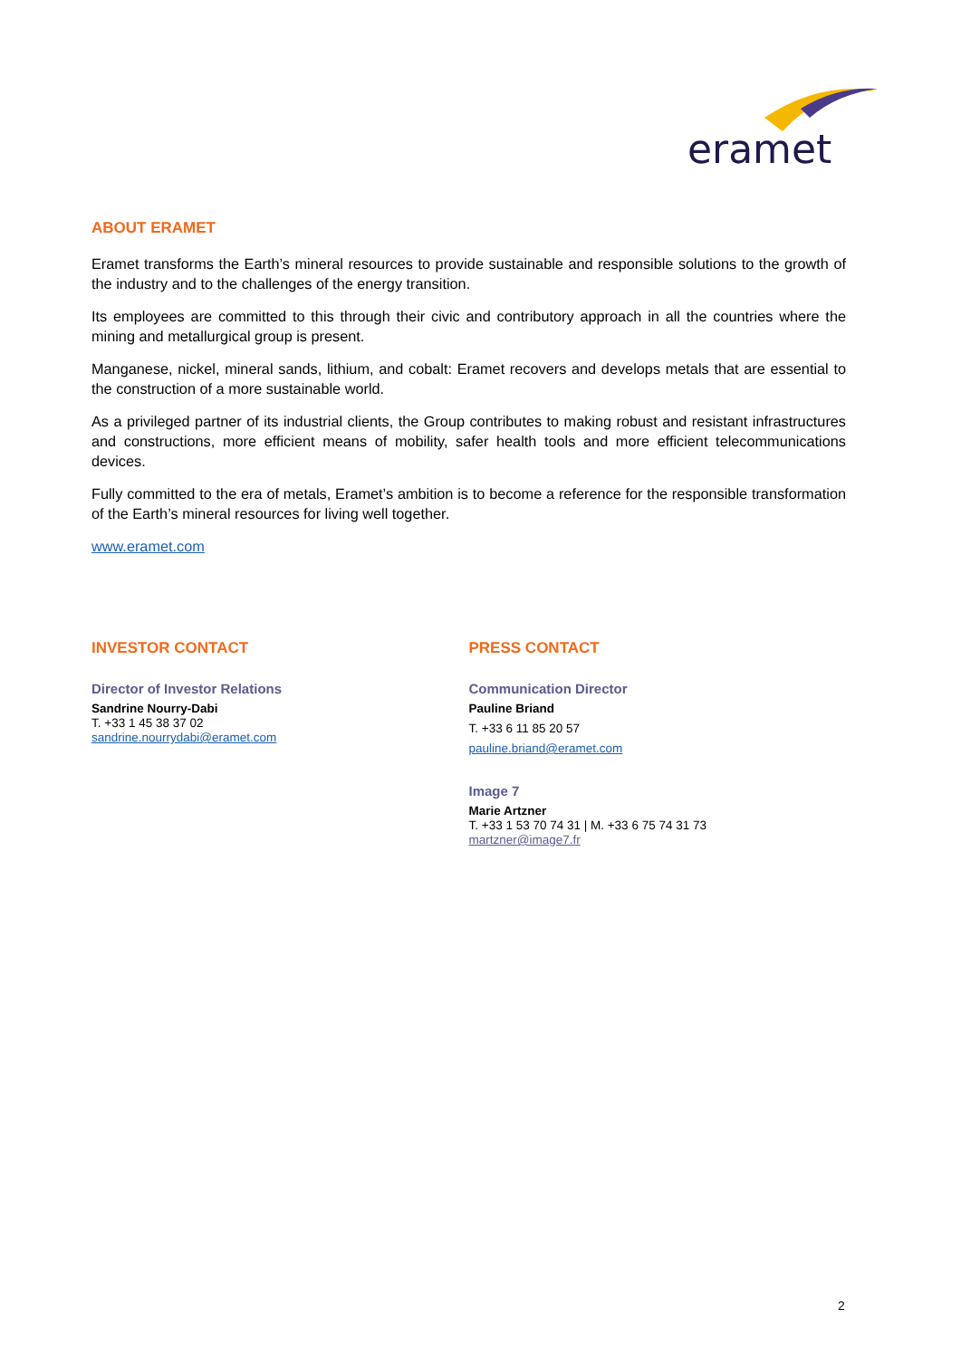eramet
ABOUT ERAMET
Eramet transforms the Earth’s mineral resources to provide sustainable and responsible solutions to the growth of the industry and to the challenges of the energy transition.
Its employees are committed to this through their civic and contributory approach in all the countries where the mining and metallurgical group is present.
Manganese, nickel, mineral sands, lithium, and cobalt: Eramet recovers and develops metals that are essential to the construction of a more sustainable world.
As a privileged partner of its industrial clients, the Group contributes to making robust and resistant infrastructures and constructions, more efficient means of mobility, safer health tools and more efficient telecommunications devices.
Fully committed to the era of metals, Eramet’s ambition is to become a reference for the responsible transformation of the Earth’s mineral resources for living well together.
www.eramet.com
INVESTOR CONTACT
Director of Investor Relations
Sandrine Nourry-Dabi
T. +33 1 45 38 37 02
sandrine.nourrydabi@eramet.com
PRESS CONTACT
Communication Director
Pauline Briand
T. +33 6 11 85 20 57
pauline.briand@eramet.com
Image 7
Marie Artzner
T. +33 1 53 70 74 31 | M. +33 6 75 74 31 73
martzner@image7.fr
2